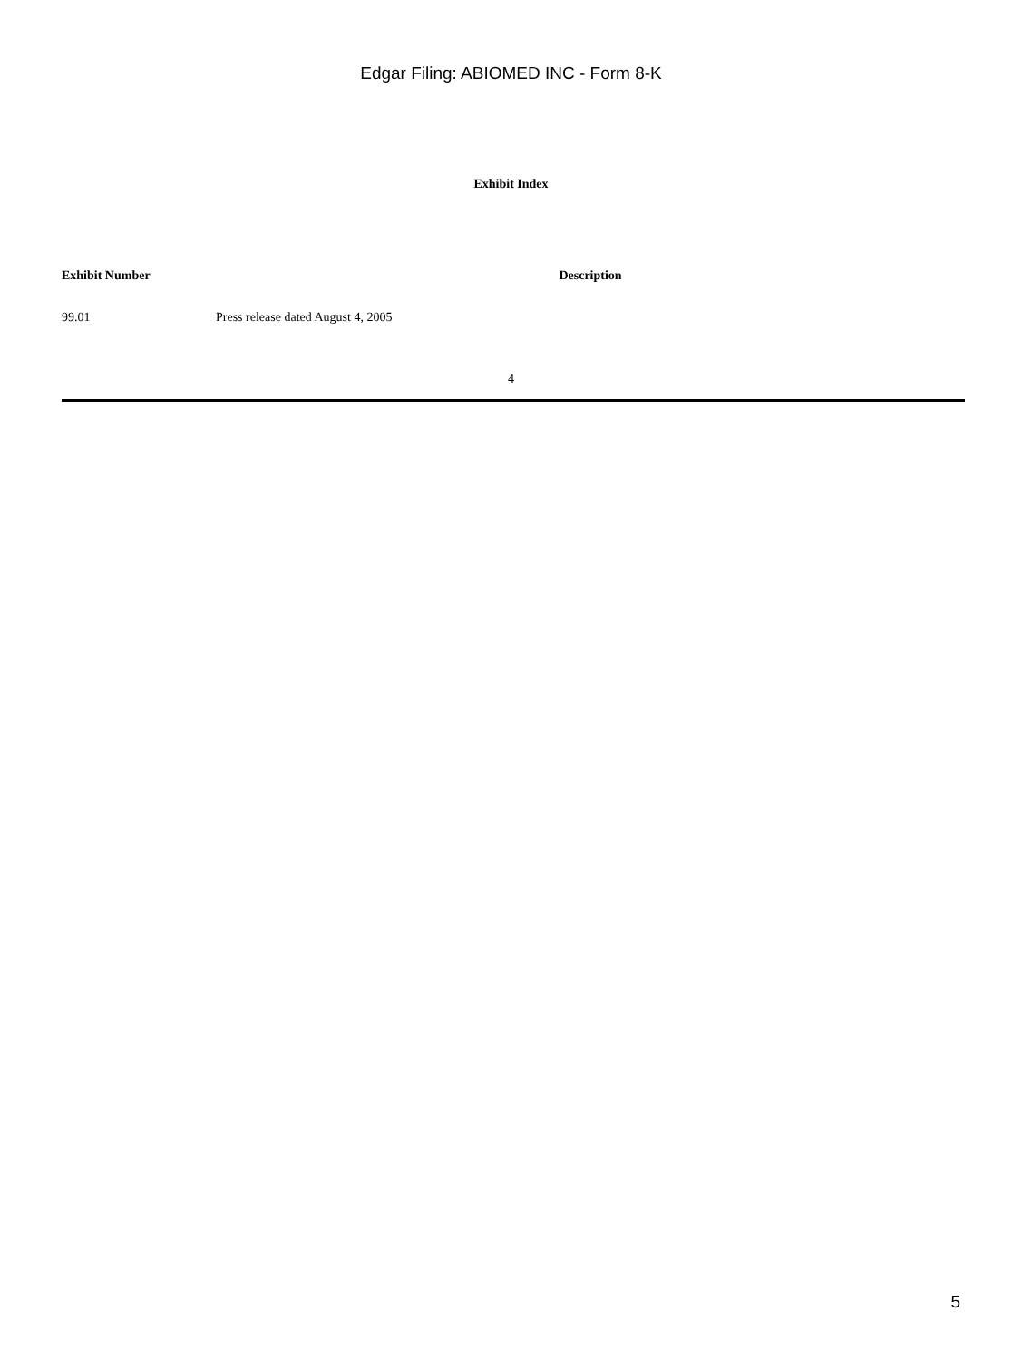Edgar Filing: ABIOMED INC - Form 8-K
Exhibit Index
| Exhibit Number | Description |
| --- | --- |
| 99.01 | Press release dated August 4, 2005 |
4
5